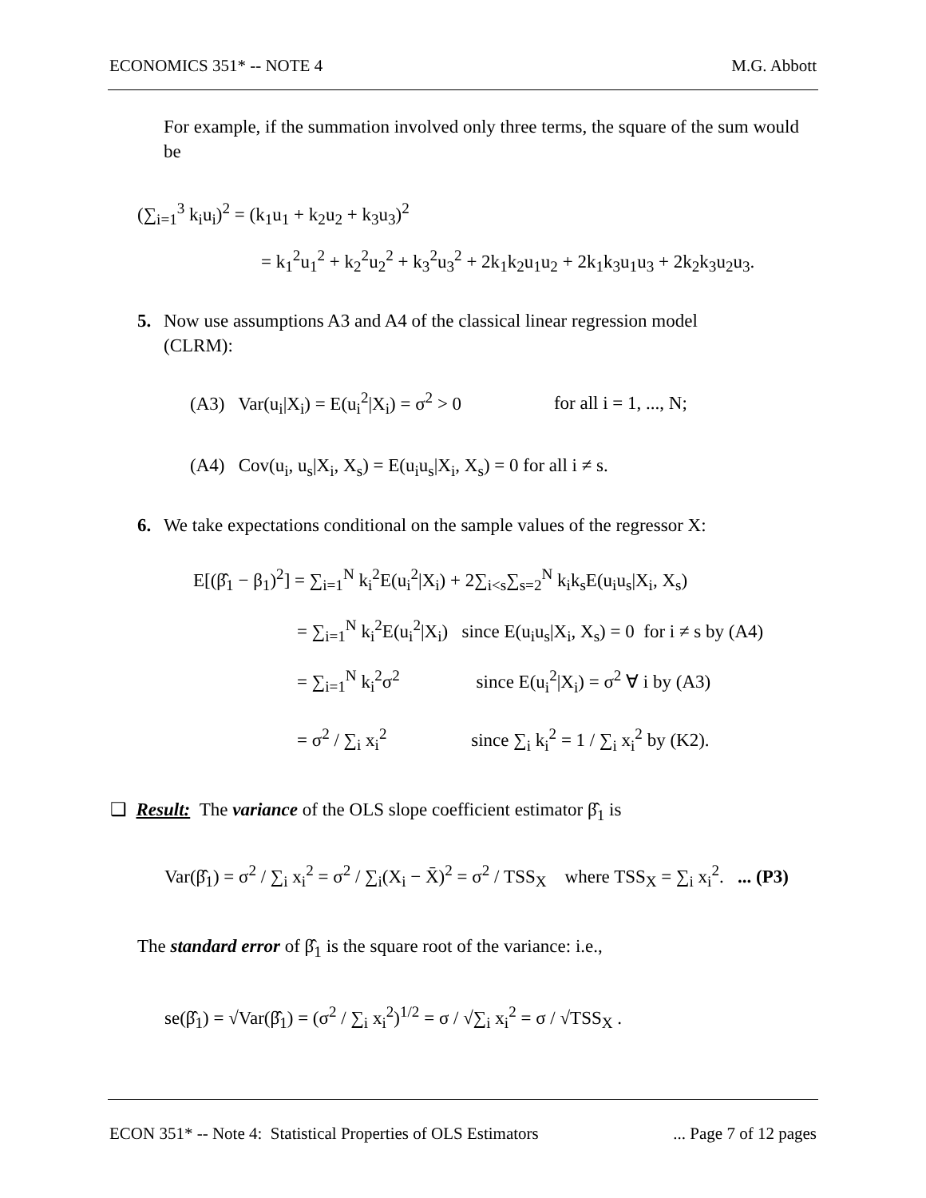ECONOMICS 351* -- NOTE 4 M.G. Abbott
For example, if the summation involved only three terms, the square of the sum would be
(∑<sub>i=1</sub><sup>3</sup> k<sub>i</sub>u<sub>i</sub>)<sup>2</sup> = (k<sub>1</sub>u<sub>1</sub> + k<sub>2</sub>u<sub>2</sub> + k<sub>3</sub>u<sub>3</sub>)<sup>2</sup>
= k<sub>1</sub><sup>2</sup>u<sub>1</sub><sup>2</sup> + k<sub>2</sub><sup>2</sup>u<sub>2</sub><sup>2</sup> + k<sub>3</sub><sup>2</sup>u<sub>3</sub><sup>2</sup> + 2k<sub>1</sub>k<sub>2</sub>u<sub>1</sub>u<sub>2</sub> + 2k<sub>1</sub>k<sub>3</sub>u<sub>1</sub>u<sub>3</sub> + 2k<sub>2</sub>k<sub>3</sub>u<sub>2</sub>u<sub>3</sub>.
5. Now use assumptions A3 and A4 of the classical linear regression model
(CLRM):
(A3) Var(u<sub>i</sub>|X<sub>i</sub>) = E(u<sub>i</sub><sup>2</sup>|X<sub>i</sub>) = σ<sup>2</sup> > 0 for all i = 1, ..., N;
(A4) Cov(u<sub>i</sub>, u<sub>s</sub>|X<sub>i</sub>, X<sub>s</sub>) = E(u<sub>i</sub>u<sub>s</sub>|X<sub>i</sub>, X<sub>s</sub>) = 0 for all i ≠ s.
6. We take expectations conditional on the sample values of the regressor X:
E[(β̂<sub>1</sub> − β<sub>1</sub>)<sup>2</sup>] = ∑<sub>i=1</sub><sup>N</sup> k<sub>i</sub><sup>2</sup>E(u<sub>i</sub><sup>2</sup>|X<sub>i</sub>) + 2∑<sub>i<s</sub>∑<sub>s=2</sub><sup>N</sup> k<sub>i</sub>k<sub>s</sub>E(u<sub>i</sub>u<sub>s</sub>|X<sub>i</sub>, X<sub>s</sub>)
= ∑<sub>i=1</sub><sup>N</sup> k<sub>i</sub><sup>2</sup>E(u<sub>i</sub><sup>2</sup>|X<sub>i</sub>) since E(u<sub>i</sub>u<sub>s</sub>|X<sub>i</sub>, X<sub>s</sub>) = 0 for i ≠ s by (A4)
= ∑<sub>i=1</sub><sup>N</sup> k<sub>i</sub><sup>2</sup>σ<sup>2</sup> since E(u<sub>i</sub><sup>2</sup>|X<sub>i</sub>) = σ<sup>2</sup> ∀ i by (A3)
= σ<sup>2</sup> / ∑<sub>i</sub> x<sub>i</sub><sup>2</sup> since ∑<sub>i</sub> k<sub>i</sub><sup>2</sup> = 1 / ∑<sub>i</sub> x<sub>i</sub><sup>2</sup> by (K2).
❑ Result: The variance of the OLS slope coefficient estimator β̂<sub>1</sub> is
Var(β̂<sub>1</sub>) = σ<sup>2</sup> / ∑<sub>i</sub> x<sub>i</sub><sup>2</sup> = σ<sup>2</sup> / ∑<sub>i</sub>(X<sub>i</sub> − X̄)<sup>2</sup> = σ<sup>2</sup> / TSS<sub>X</sub> where TSS<sub>X</sub> = ∑<sub>i</sub> x<sub>i</sub><sup>2</sup>. ... (P3)
The standard error of β̂<sub>1</sub> is the square root of the variance: i.e.,
se(β̂<sub>1</sub>) = √Var(β̂<sub>1</sub>) = (σ<sup>2</sup> / ∑<sub>i</sub> x<sub>i</sub><sup>2</sup>)<sup>1/2</sup> = σ / √∑<sub>i</sub> x<sub>i</sub><sup>2</sup> = σ / √TSS<sub>X</sub> .
ECON 351* -- Note 4: Statistical Properties of OLS Estimators... Page 7 of 12 pages